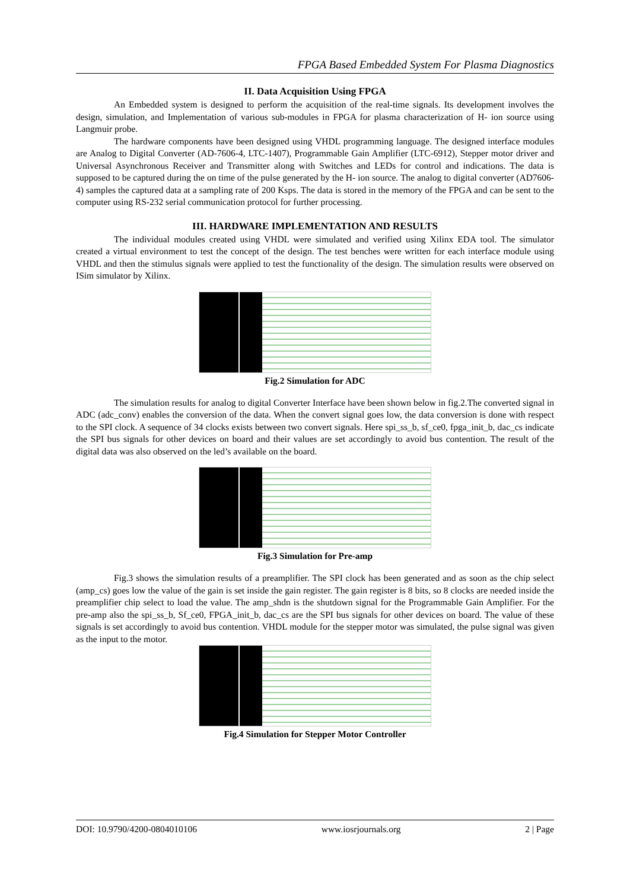FPGA Based Embedded System For Plasma Diagnostics
II. Data Acquisition Using FPGA
An Embedded system is designed to perform the acquisition of the real-time signals. Its development involves the design, simulation, and Implementation of various sub-modules in FPGA for plasma characterization of H- ion source using Langmuir probe.
The hardware components have been designed using VHDL programming language. The designed interface modules are Analog to Digital Converter (AD-7606-4, LTC-1407), Programmable Gain Amplifier (LTC-6912), Stepper motor driver and Universal Asynchronous Receiver and Transmitter along with Switches and LEDs for control and indications. The data is supposed to be captured during the on time of the pulse generated by the H- ion source. The analog to digital converter (AD7606-4) samples the captured data at a sampling rate of 200 Ksps. The data is stored in the memory of the FPGA and can be sent to the computer using RS-232 serial communication protocol for further processing.
III. HARDWARE IMPLEMENTATION AND RESULTS
The individual modules created using VHDL were simulated and verified using Xilinx EDA tool. The simulator created a virtual environment to test the concept of the design. The test benches were written for each interface module using VHDL and then the stimulus signals were applied to test the functionality of the design. The simulation results were observed on ISim simulator by Xilinx.
Fig.2 Simulation for ADC
The simulation results for analog to digital Converter Interface have been shown below in fig.2.The converted signal in ADC (adc_conv) enables the conversion of the data. When the convert signal goes low, the data conversion is done with respect to the SPI clock. A sequence of 34 clocks exists between two convert signals. Here spi_ss_b, sf_ce0, fpga_init_b, dac_cs indicate the SPI bus signals for other devices on board and their values are set accordingly to avoid bus contention. The result of the digital data was also observed on the led’s available on the board.
Fig.3 Simulation for Pre-amp
Fig.3 shows the simulation results of a preamplifier. The SPI clock has been generated and as soon as the chip select (amp_cs) goes low the value of the gain is set inside the gain register. The gain register is 8 bits, so 8 clocks are needed inside the preamplifier chip select to load the value. The amp_shdn is the shutdown signal for the Programmable Gain Amplifier. For the pre-amp also the spi_ss_b, Sf_ce0, FPGA_init_b, dac_cs are the SPI bus signals for other devices on board. The value of these signals is set accordingly to avoid bus contention. VHDL module for the stepper motor was simulated, the pulse signal was given as the input to the motor.
Fig.4 Simulation for Stepper Motor Controller
DOI: 10.9790/4200-0804010106 www.iosrjournals.org 2 | Page